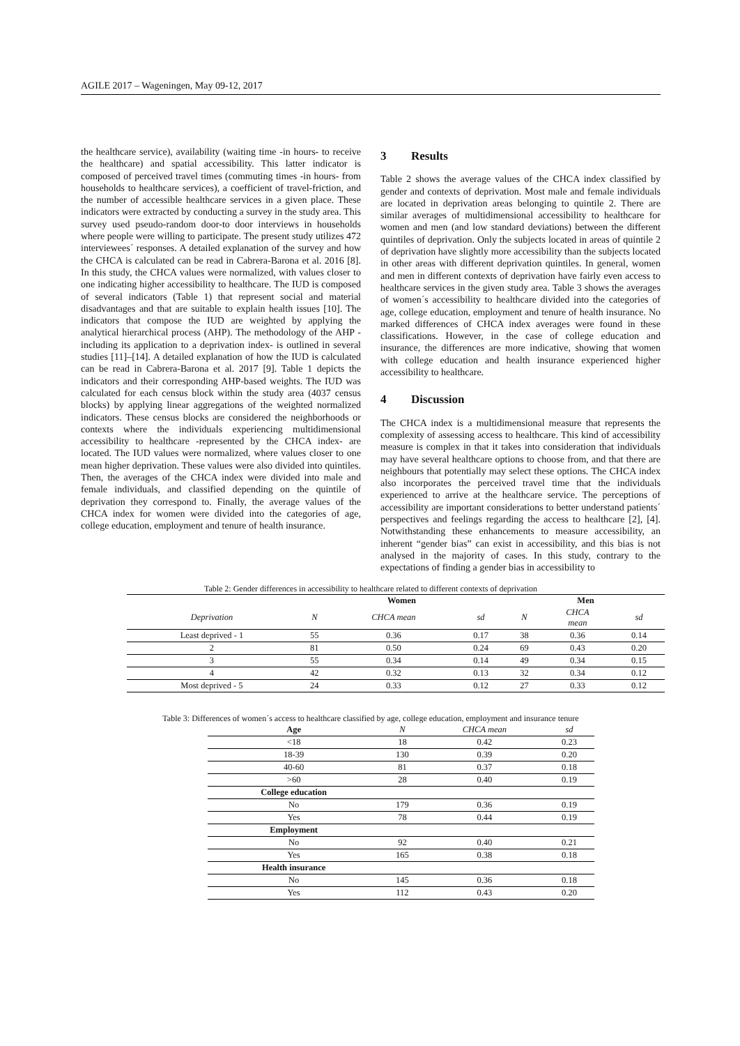AGILE 2017 – Wageningen, May 09-12, 2017
the healthcare service), availability (waiting time -in hours- to receive the healthcare) and spatial accessibility. This latter indicator is composed of perceived travel times (commuting times -in hours- from households to healthcare services), a coefficient of travel-friction, and the number of accessible healthcare services in a given place. These indicators were extracted by conducting a survey in the study area. This survey used pseudo-random door-to door interviews in households where people were willing to participate. The present study utilizes 472 interviewees´ responses. A detailed explanation of the survey and how the CHCA is calculated can be read in Cabrera-Barona et al. 2016 [8]. In this study, the CHCA values were normalized, with values closer to one indicating higher accessibility to healthcare. The IUD is composed of several indicators (Table 1) that represent social and material disadvantages and that are suitable to explain health issues [10]. The indicators that compose the IUD are weighted by applying the analytical hierarchical process (AHP). The methodology of the AHP -including its application to a deprivation index- is outlined in several studies [11]–[14]. A detailed explanation of how the IUD is calculated can be read in Cabrera-Barona et al. 2017 [9]. Table 1 depicts the indicators and their corresponding AHP-based weights. The IUD was calculated for each census block within the study area (4037 census blocks) by applying linear aggregations of the weighted normalized indicators. These census blocks are considered the neighborhoods or contexts where the individuals experiencing multidimensional accessibility to healthcare -represented by the CHCA index- are located. The IUD values were normalized, where values closer to one mean higher deprivation. These values were also divided into quintiles. Then, the averages of the CHCA index were divided into male and female individuals, and classified depending on the quintile of deprivation they correspond to. Finally, the average values of the CHCA index for women were divided into the categories of age, college education, employment and tenure of health insurance.
3 Results
Table 2 shows the average values of the CHCA index classified by gender and contexts of deprivation. Most male and female individuals are located in deprivation areas belonging to quintile 2. There are similar averages of multidimensional accessibility to healthcare for women and men (and low standard deviations) between the different quintiles of deprivation. Only the subjects located in areas of quintile 2 of deprivation have slightly more accessibility than the subjects located in other areas with different deprivation quintiles. In general, women and men in different contexts of deprivation have fairly even access to healthcare services in the given study area. Table 3 shows the averages of women´s accessibility to healthcare divided into the categories of age, college education, employment and tenure of health insurance. No marked differences of CHCA index averages were found in these classifications. However, in the case of college education and insurance, the differences are more indicative, showing that women with college education and health insurance experienced higher accessibility to healthcare.
4 Discussion
The CHCA index is a multidimensional measure that represents the complexity of assessing access to healthcare. This kind of accessibility measure is complex in that it takes into consideration that individuals may have several healthcare options to choose from, and that there are neighbours that potentially may select these options. The CHCA index also incorporates the perceived travel time that the individuals experienced to arrive at the healthcare service. The perceptions of accessibility are important considerations to better understand patients´ perspectives and feelings regarding the access to healthcare [2], [4]. Notwithstanding these enhancements to measure accessibility, an inherent “gender bias” can exist in accessibility, and this bias is not analysed in the majority of cases. In this study, contrary to the expectations of finding a gender bias in accessibility to
Table 2: Gender differences in accessibility to healthcare related to different contexts of deprivation
| | Women | | | Men | | |
| Deprivation | N | CHCA mean | sd | N | CHCA mean | sd |
| Least deprived - 1 | 55 | 0.36 | 0.17 | 38 | 0.36 | 0.14 |
| 2 | 81 | 0.50 | 0.24 | 69 | 0.43 | 0.20 |
| 3 | 55 | 0.34 | 0.14 | 49 | 0.34 | 0.15 |
| 4 | 42 | 0.32 | 0.13 | 32 | 0.34 | 0.12 |
| Most deprived - 5 | 24 | 0.33 | 0.12 | 27 | 0.33 | 0.12 |
Table 3: Differences of women´s access to healthcare classified by age, college education, employment and insurance tenure
| Age | N | CHCA mean | sd |
| <18 | 18 | 0.42 | 0.23 |
| 18-39 | 130 | 0.39 | 0.20 |
| 40-60 | 81 | 0.37 | 0.18 |
| >60 | 28 | 0.40 | 0.19 |
| College education | | | |
| No | 179 | 0.36 | 0.19 |
| Yes | 78 | 0.44 | 0.19 |
| Employment | | | |
| No | 92 | 0.40 | 0.21 |
| Yes | 165 | 0.38 | 0.18 |
| Health insurance | | | |
| No | 145 | 0.36 | 0.18 |
| Yes | 112 | 0.43 | 0.20 |